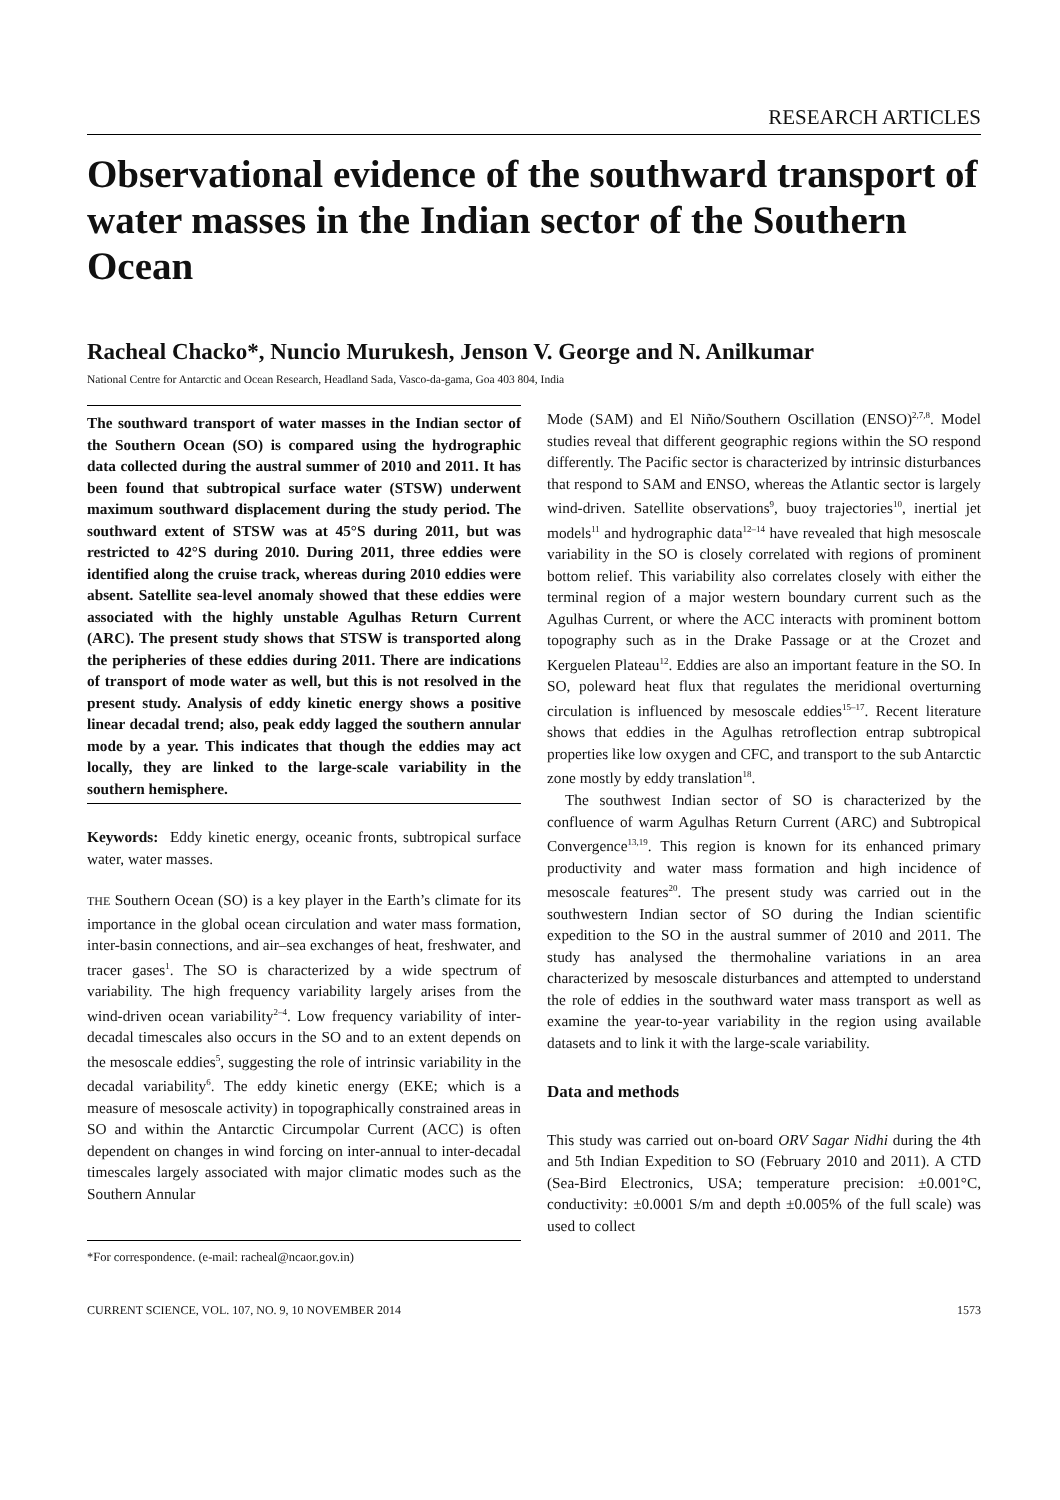RESEARCH ARTICLES
Observational evidence of the southward transport of water masses in the Indian sector of the Southern Ocean
Racheal Chacko*, Nuncio Murukesh, Jenson V. George and N. Anilkumar
National Centre for Antarctic and Ocean Research, Headland Sada, Vasco-da-gama, Goa 403 804, India
The southward transport of water masses in the Indian sector of the Southern Ocean (SO) is compared using the hydrographic data collected during the austral summer of 2010 and 2011. It has been found that subtropical surface water (STSW) underwent maximum southward displacement during the study period. The southward extent of STSW was at 45°S during 2011, but was restricted to 42°S during 2010. During 2011, three eddies were identified along the cruise track, whereas during 2010 eddies were absent. Satellite sea-level anomaly showed that these eddies were associated with the highly unstable Agulhas Return Current (ARC). The present study shows that STSW is transported along the peripheries of these eddies during 2011. There are indications of transport of mode water as well, but this is not resolved in the present study. Analysis of eddy kinetic energy shows a positive linear decadal trend; also, peak eddy lagged the southern annular mode by a year. This indicates that though the eddies may act locally, they are linked to the large-scale variability in the southern hemisphere.
Keywords: Eddy kinetic energy, oceanic fronts, subtropical surface water, water masses.
THE Southern Ocean (SO) is a key player in the Earth’s climate for its importance in the global ocean circulation and water mass formation, inter-basin connections, and air–sea exchanges of heat, freshwater, and tracer gases<sup>1</sup>. The SO is characterized by a wide spectrum of variability. The high frequency variability largely arises from the wind-driven ocean variability<sup>2–4</sup>. Low frequency variability of inter-decadal timescales also occurs in the SO and to an extent depends on the mesoscale eddies<sup>5</sup>, suggesting the role of intrinsic variability in the decadal variability<sup>6</sup>. The eddy kinetic energy (EKE; which is a measure of mesoscale activity) in topographically constrained areas in SO and within the Antarctic Circumpolar Current (ACC) is often dependent on changes in wind forcing on inter-annual to inter-decadal timescales largely associated with major climatic modes such as the Southern Annular
*For correspondence. (e-mail: racheal@ncaor.gov.in)
Mode (SAM) and El Niño/Southern Oscillation (ENSO)<sup>2,7,8</sup>. Model studies reveal that different geographic regions within the SO respond differently. The Pacific sector is characterized by intrinsic disturbances that respond to SAM and ENSO, whereas the Atlantic sector is largely wind-driven. Satellite observations<sup>9</sup>, buoy trajectories<sup>10</sup>, inertial jet models<sup>11</sup> and hydrographic data<sup>12–14</sup> have revealed that high mesoscale variability in the SO is closely correlated with regions of prominent bottom relief. This variability also correlates closely with either the terminal region of a major western boundary current such as the Agulhas Current, or where the ACC interacts with prominent bottom topography such as in the Drake Passage or at the Crozet and Kerguelen Plateau<sup>12</sup>. Eddies are also an important feature in the SO. In SO, poleward heat flux that regulates the meridional overturning circulation is influenced by mesoscale eddies<sup>15–17</sup>. Recent literature shows that eddies in the Agulhas retroflection entrap subtropical properties like low oxygen and CFC, and transport to the sub Antarctic zone mostly by eddy translation<sup>18</sup>.
The southwest Indian sector of SO is characterized by the confluence of warm Agulhas Return Current (ARC) and Subtropical Convergence<sup>13,19</sup>. This region is known for its enhanced primary productivity and water mass formation and high incidence of mesoscale features<sup>20</sup>. The present study was carried out in the southwestern Indian sector of SO during the Indian scientific expedition to the SO in the austral summer of 2010 and 2011. The study has analysed the thermohaline variations in an area characterized by mesoscale disturbances and attempted to understand the role of eddies in the southward water mass transport as well as examine the year-to-year variability in the region using available datasets and to link it with the large-scale variability.
Data and methods
This study was carried out on-board ORV Sagar Nidhi during the 4th and 5th Indian Expedition to SO (February 2010 and 2011). A CTD (Sea-Bird Electronics, USA; temperature precision: ±0.001°C, conductivity: ±0.0001 S/m and depth ±0.005% of the full scale) was used to collect
CURRENT SCIENCE, VOL. 107, NO. 9, 10 NOVEMBER 2014 1573